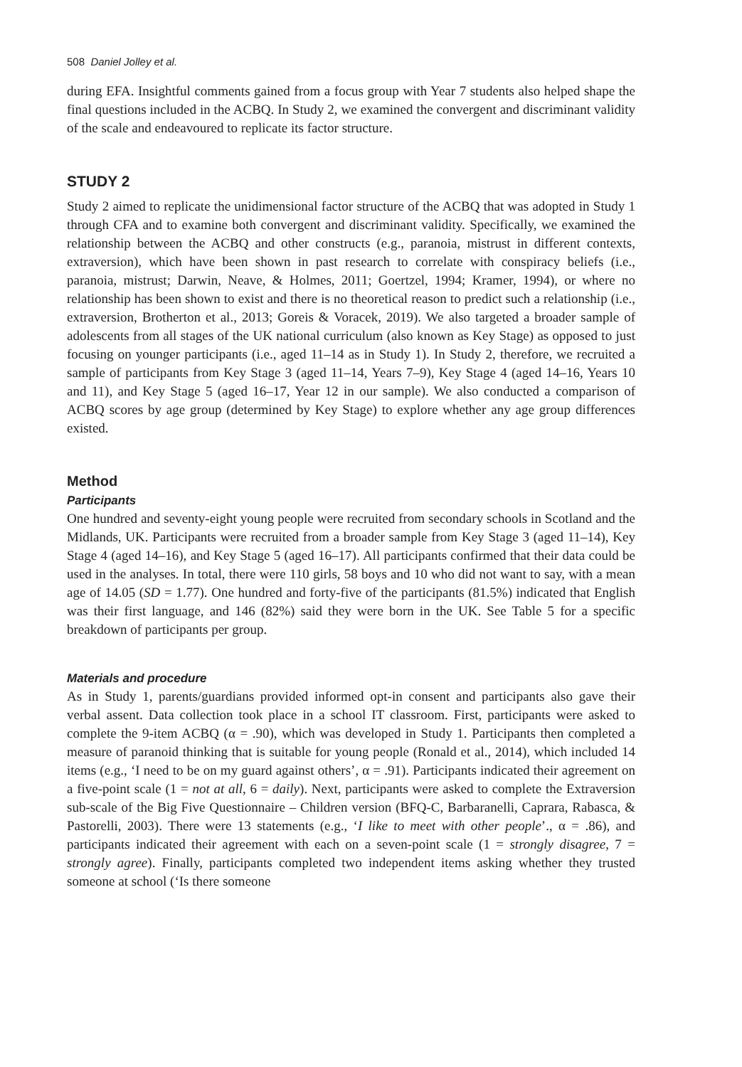508 Daniel Jolley et al.
during EFA. Insightful comments gained from a focus group with Year 7 students also helped shape the final questions included in the ACBQ. In Study 2, we examined the convergent and discriminant validity of the scale and endeavoured to replicate its factor structure.
STUDY 2
Study 2 aimed to replicate the unidimensional factor structure of the ACBQ that was adopted in Study 1 through CFA and to examine both convergent and discriminant validity. Specifically, we examined the relationship between the ACBQ and other constructs (e.g., paranoia, mistrust in different contexts, extraversion), which have been shown in past research to correlate with conspiracy beliefs (i.e., paranoia, mistrust; Darwin, Neave, & Holmes, 2011; Goertzel, 1994; Kramer, 1994), or where no relationship has been shown to exist and there is no theoretical reason to predict such a relationship (i.e., extraversion, Brotherton et al., 2013; Goreis & Voracek, 2019). We also targeted a broader sample of adolescents from all stages of the UK national curriculum (also known as Key Stage) as opposed to just focusing on younger participants (i.e., aged 11–14 as in Study 1). In Study 2, therefore, we recruited a sample of participants from Key Stage 3 (aged 11–14, Years 7–9), Key Stage 4 (aged 14–16, Years 10 and 11), and Key Stage 5 (aged 16–17, Year 12 in our sample). We also conducted a comparison of ACBQ scores by age group (determined by Key Stage) to explore whether any age group differences existed.
Method
Participants
One hundred and seventy-eight young people were recruited from secondary schools in Scotland and the Midlands, UK. Participants were recruited from a broader sample from Key Stage 3 (aged 11–14), Key Stage 4 (aged 14–16), and Key Stage 5 (aged 16–17). All participants confirmed that their data could be used in the analyses. In total, there were 110 girls, 58 boys and 10 who did not want to say, with a mean age of 14.05 (SD = 1.77). One hundred and forty-five of the participants (81.5%) indicated that English was their first language, and 146 (82%) said they were born in the UK. See Table 5 for a specific breakdown of participants per group.
Materials and procedure
As in Study 1, parents/guardians provided informed opt-in consent and participants also gave their verbal assent. Data collection took place in a school IT classroom. First, participants were asked to complete the 9-item ACBQ (α = .90), which was developed in Study 1. Participants then completed a measure of paranoid thinking that is suitable for young people (Ronald et al., 2014), which included 14 items (e.g., ‘I need to be on my guard against others’, α = .91). Participants indicated their agreement on a five-point scale (1 = not at all, 6 = daily). Next, participants were asked to complete the Extraversion sub-scale of the Big Five Questionnaire – Children version (BFQ-C, Barbaranelli, Caprara, Rabasca, & Pastorelli, 2003). There were 13 statements (e.g., ‘I like to meet with other people’., α = .86), and participants indicated their agreement with each on a seven-point scale (1 = strongly disagree, 7 = strongly agree). Finally, participants completed two independent items asking whether they trusted someone at school (‘Is there someone